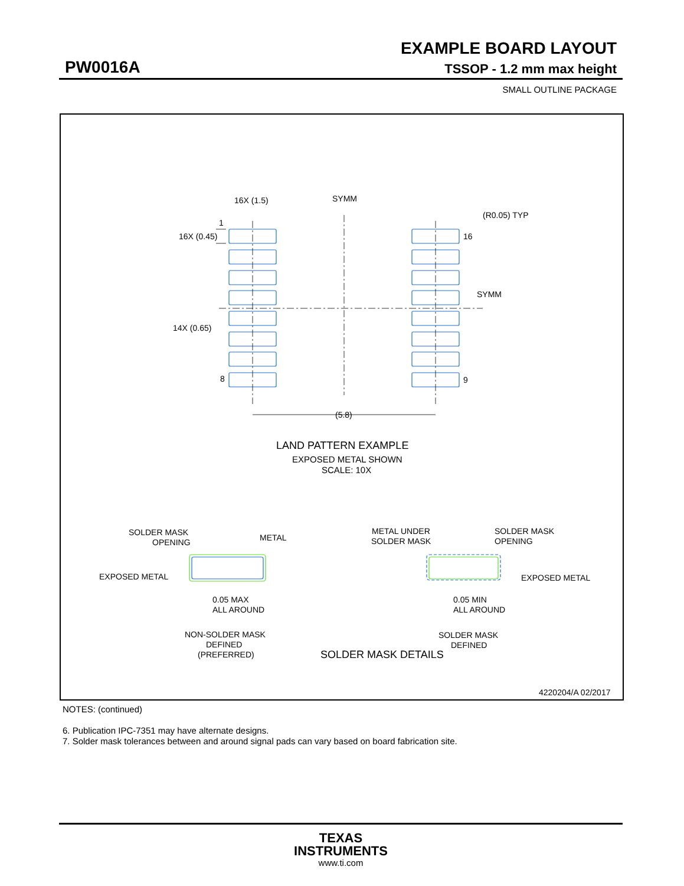EXAMPLE BOARD LAYOUT
PW0016A TSSOP - 1.2 mm max height
SMALL OUTLINE PACKAGE
16X (1.5)
SYMM
1
16X (0.45)
(R0.05) TYP
16
SYMM
14X (0.65)
8
9
(5.8)
LAND PATTERN EXAMPLE
EXPOSED METAL SHOWN
SCALE: 10X
SOLDER MASK
OPENING
METAL
EXPOSED METAL
0.05 MAX
ALL AROUND
NON-SOLDER MASK
DEFINED
(PREFERRED)
SOLDER MASK DETAILS
METAL UNDER
SOLDER MASK
SOLDER MASK
OPENING
EXPOSED METAL
0.05 MIN
ALL AROUND
SOLDER MASK
DEFINED
4220204/A 02/2017
NOTES: (continued)
6. Publication IPC-7351 may have alternate designs.
7. Solder mask tolerances between and around signal pads can vary based on board fabrication site.
TEXAS
INSTRUMENTS
www.ti.com